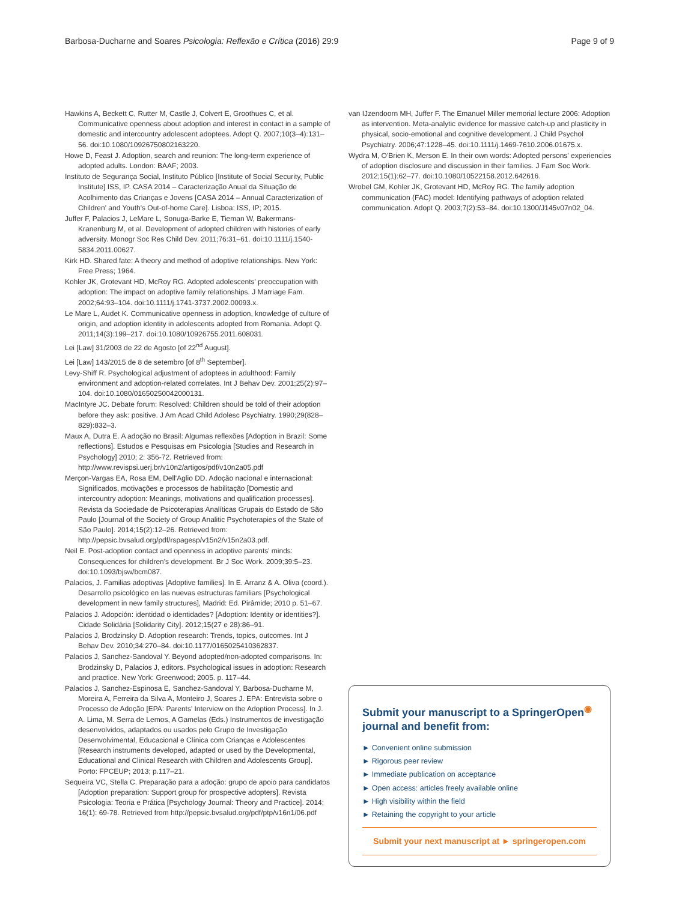Barbosa-Ducharne and Soares Psicologia: Reflexão e Crítica (2016) 29:9 Page 9 of 9
Hawkins A, Beckett C, Rutter M, Castle J, Colvert E, Groothues C, et al. Communicative openness about adoption and interest in contact in a sample of domestic and intercountry adolescent adoptees. Adopt Q. 2007;10(3–4):131–56. doi:10.1080/10926750802163220.
Howe D, Feast J. Adoption, search and reunion: The long-term experience of adopted adults. London: BAAF; 2003.
Instituto de Segurança Social, Instituto Público [Institute of Social Security, Public Institute] ISS, IP. CASA 2014 – Caracterização Anual da Situação de Acolhimento das Crianças e Jovens [CASA 2014 – Annual Caracterization of Children' and Youth's Out-of-home Care]. Lisboa: ISS, IP; 2015.
Juffer F, Palacios J, LeMare L, Sonuga-Barke E, Tieman W, Bakermans-Kranenburg M, et al. Development of adopted children with histories of early adversity. Monogr Soc Res Child Dev. 2011;76:31–61. doi:10.1111/j.1540-5834.2011.00627.
Kirk HD. Shared fate: A theory and method of adoptive relationships. New York: Free Press; 1964.
Kohler JK, Grotevant HD, McRoy RG. Adopted adolescents' preoccupation with adoption: The impact on adoptive family relationships. J Marriage Fam. 2002;64:93–104. doi:10.1111/j.1741-3737.2002.00093.x.
Le Mare L, Audet K. Communicative openness in adoption, knowledge of culture of origin, and adoption identity in adolescents adopted from Romania. Adopt Q. 2011;14(3):199–217. doi:10.1080/10926755.2011.608031.
Lei [Law] 31/2003 de 22 de Agosto [of 22<sup>nd</sup> August].
Lei [Law] 143/2015 de 8 de setembro [of 8<sup>th</sup> September].
Levy-Shiff R. Psychological adjustment of adoptees in adulthood: Family environment and adoption-related correlates. Int J Behav Dev. 2001;25(2):97–104. doi:10.1080/01650250042000131.
MacIntyre JC. Debate forum: Resolved: Children should be told of their adoption before they ask: positive. J Am Acad Child Adolesc Psychiatry. 1990;29(828–829):832–3.
Maux A, Dutra E. A adoção no Brasil: Algumas reflexões [Adoption in Brazil: Some reflections]. Estudos e Pesquisas em Psicologia [Studies and Research in Psychology] 2010; 2: 356-72. Retrieved from: http://www.revispsi.uerj.br/v10n2/artigos/pdf/v10n2a05.pdf
Merçon-Vargas EA, Rosa EM, Dell'Aglio DD. Adoção nacional e internacional: Significados, motivações e processos de habilitação [Domestic and intercountry adoption: Meanings, motivations and qualification processes]. Revista da Sociedade de Psicoterapias Analíticas Grupais do Estado de São Paulo [Journal of the Society of Group Analitic Psychoterapies of the State of São Paulo]. 2014;15(2):12–26. Retrieved from: http://pepsic.bvsalud.org/pdf/rspagesp/v15n2/v15n2a03.pdf.
Neil E. Post-adoption contact and openness in adoptive parents' minds: Consequences for children's development. Br J Soc Work. 2009;39:5–23. doi:10.1093/bjsw/bcm087.
Palacios, J. Familias adoptivas [Adoptive families]. In E. Arranz & A. Oliva (coord.). Desarrollo psicológico en las nuevas estructuras familiars [Psychological development in new family structures], Madrid: Ed. Pirâmide; 2010 p. 51–67.
Palacios J. Adopción: identidad o identidades? [Adoption: Identity or identities?]. Cidade Solidária [Solidarity City]. 2012;15(27 e 28):86–91.
Palacios J, Brodzinsky D. Adoption research: Trends, topics, outcomes. Int J Behav Dev. 2010;34:270–84. doi:10.1177/0165025410362837.
Palacios J, Sanchez-Sandoval Y. Beyond adopted/non-adopted comparisons. In: Brodzinsky D, Palacios J, editors. Psychological issues in adoption: Research and practice. New York: Greenwood; 2005. p. 117–44.
Palacios J, Sanchez-Espinosa E, Sanchez-Sandoval Y, Barbosa-Ducharne M, Moreira A, Ferreira da Silva A, Monteiro J, Soares J. EPA: Entrevista sobre o Processo de Adoção [EPA: Parents' Interview on the Adoption Process]. In J. A. Lima, M. Serra de Lemos, A Gamelas (Eds.) Instrumentos de investigação desenvolvidos, adaptados ou usados pelo Grupo de Investigação Desenvolvimental, Educacional e Clínica com Crianças e Adolescentes [Research instruments developed, adapted or used by the Developmental, Educational and Clinical Research with Children and Adolescents Group]. Porto: FPCEUP; 2013; p.117–21.
Sequeira VC, Stella C. Preparação para a adoção: grupo de apoio para candidatos [Adoption preparation: Support group for prospective adopters]. Revista Psicologia: Teoria e Prática [Psychology Journal: Theory and Practice]. 2014; 16(1): 69-78. Retrieved from http://pepsic.bvsalud.org/pdf/ptp/v16n1/06.pdf
van IJzendoorn MH, Juffer F. The Emanuel Miller memorial lecture 2006: Adoption as intervention. Meta-analytic evidence for massive catch-up and plasticity in physical, socio-emotional and cognitive development. J Child Psychol Psychiatry. 2006;47:1228–45. doi:10.1111/j.1469-7610.2006.01675.x.
Wydra M, O'Brien K, Merson E. In their own words: Adopted persons' experiencies of adoption disclosure and discussion in their families. J Fam Soc Work. 2012;15(1):62–77. doi:10.1080/10522158.2012.642616.
Wrobel GM, Kohler JK, Grotevant HD, McRoy RG. The family adoption communication (FAC) model: Identifying pathways of adoption related communication. Adopt Q. 2003;7(2):53–84. doi:10.1300/J145v07n02_04.
Submit your manuscript to a SpringerOpen<sup>◉</sup> journal and benefit from:
► Convenient online submission
► Rigorous peer review
► Immediate publication on acceptance
► Open access: articles freely available online
► High visibility within the field
► Retaining the copyright to your article
Submit your next manuscript at ► springeropen.com